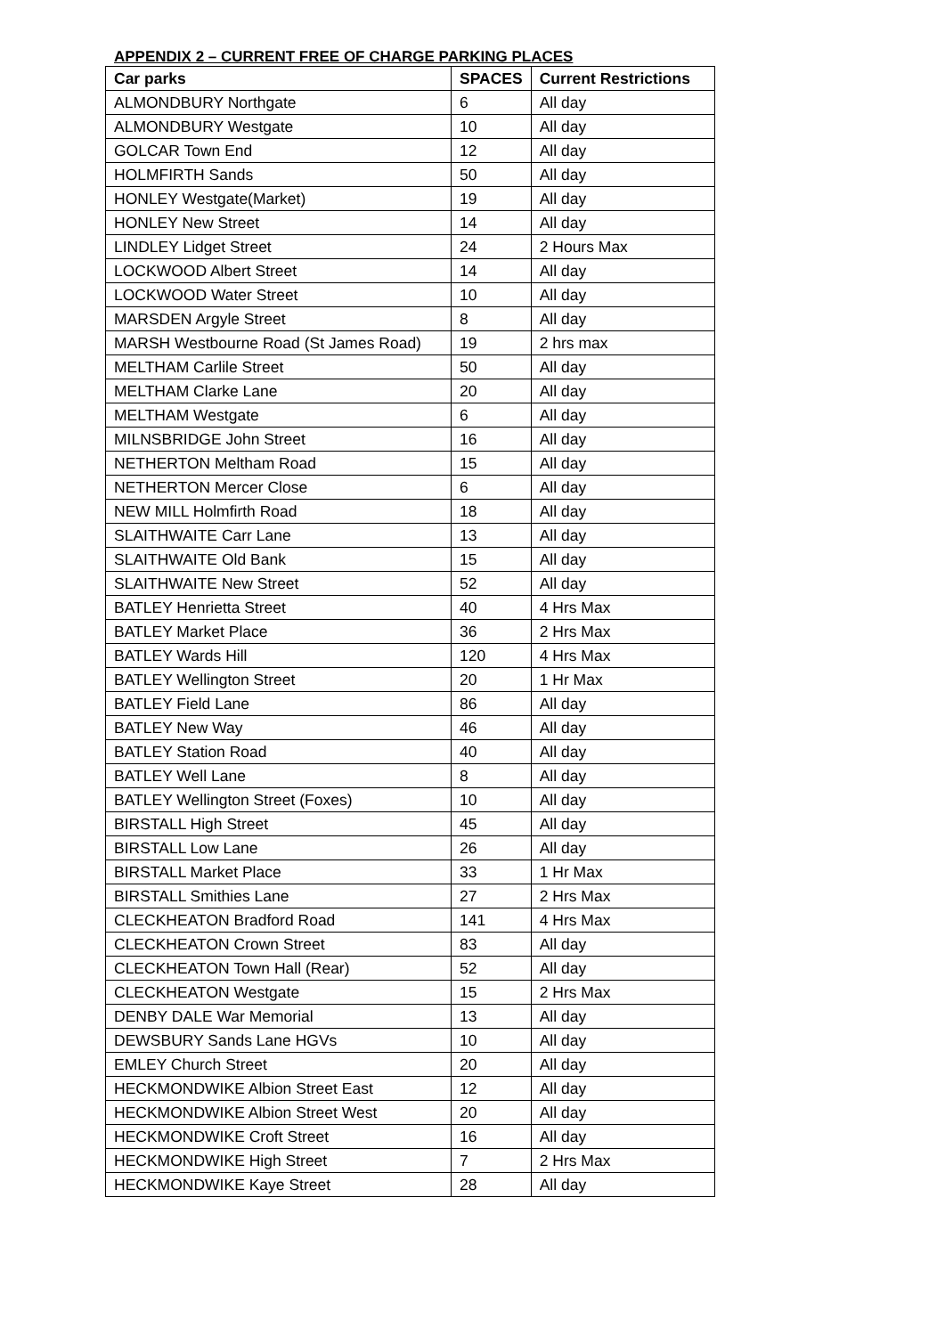APPENDIX 2 – CURRENT FREE OF CHARGE PARKING PLACES
| Car parks | SPACES | Current Restrictions |
| --- | --- | --- |
| ALMONDBURY Northgate | 6 | All day |
| ALMONDBURY Westgate | 10 | All day |
| GOLCAR Town End | 12 | All day |
| HOLMFIRTH Sands | 50 | All day |
| HONLEY Westgate(Market) | 19 | All day |
| HONLEY New Street | 14 | All day |
| LINDLEY Lidget Street | 24 | 2 Hours Max |
| LOCKWOOD Albert Street | 14 | All day |
| LOCKWOOD Water Street | 10 | All day |
| MARSDEN Argyle Street | 8 | All day |
| MARSH Westbourne Road (St James Road) | 19 | 2 hrs max |
| MELTHAM Carlile Street | 50 | All day |
| MELTHAM Clarke Lane | 20 | All day |
| MELTHAM Westgate | 6 | All day |
| MILNSBRIDGE John Street | 16 | All day |
| NETHERTON Meltham Road | 15 | All day |
| NETHERTON Mercer Close | 6 | All day |
| NEW MILL Holmfirth Road | 18 | All day |
| SLAITHWAITE Carr Lane | 13 | All day |
| SLAITHWAITE Old Bank | 15 | All day |
| SLAITHWAITE New Street | 52 | All day |
| BATLEY Henrietta Street | 40 | 4 Hrs Max |
| BATLEY Market Place | 36 | 2 Hrs Max |
| BATLEY Wards Hill | 120 | 4 Hrs Max |
| BATLEY Wellington Street | 20 | 1 Hr Max |
| BATLEY Field Lane | 86 | All day |
| BATLEY New Way | 46 | All day |
| BATLEY Station Road | 40 | All day |
| BATLEY Well Lane | 8 | All day |
| BATLEY Wellington Street (Foxes) | 10 | All day |
| BIRSTALL High Street | 45 | All day |
| BIRSTALL Low Lane | 26 | All day |
| BIRSTALL Market Place | 33 | 1 Hr Max |
| BIRSTALL Smithies Lane | 27 | 2 Hrs Max |
| CLECKHEATON Bradford Road | 141 | 4 Hrs Max |
| CLECKHEATON Crown Street | 83 | All day |
| CLECKHEATON Town Hall (Rear) | 52 | All day |
| CLECKHEATON Westgate | 15 | 2 Hrs Max |
| DENBY DALE War Memorial | 13 | All day |
| DEWSBURY Sands Lane HGVs | 10 | All day |
| EMLEY Church Street | 20 | All day |
| HECKMONDWIKE Albion Street East | 12 | All day |
| HECKMONDWIKE Albion Street West | 20 | All day |
| HECKMONDWIKE Croft Street | 16 | All day |
| HECKMONDWIKE High Street | 7 | 2 Hrs Max |
| HECKMONDWIKE Kaye Street | 28 | All day |